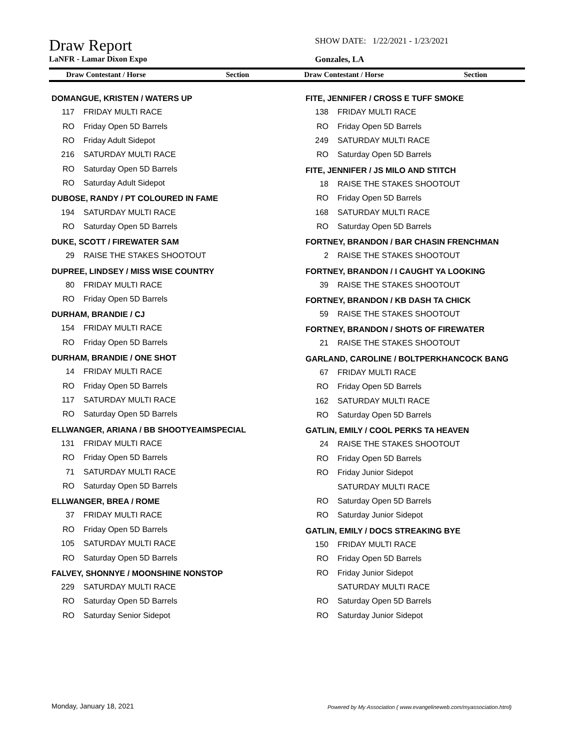Draw Report
SHOW DATE: 1/22/2021 - 1/23/2021
LaNFR - Lamar Dixon Expo Gonzales, LA
Draw Contestant / Horse Section Draw Contestant / Horse Section
DOMANGUE, KRISTEN / WATERS UP
117 FRIDAY MULTI RACE
RO Friday Open 5D Barrels
RO Friday Adult Sidepot
216 SATURDAY MULTI RACE
RO Saturday Open 5D Barrels
RO Saturday Adult Sidepot
DUBOSE, RANDY / PT COLOURED IN FAME
194 SATURDAY MULTI RACE
RO Saturday Open 5D Barrels
DUKE, SCOTT / FIREWATER SAM
29 RAISE THE STAKES SHOOTOUT
DUPREE, LINDSEY / MISS WISE COUNTRY
80 FRIDAY MULTI RACE
RO Friday Open 5D Barrels
DURHAM, BRANDIE / CJ
154 FRIDAY MULTI RACE
RO Friday Open 5D Barrels
DURHAM, BRANDIE / ONE SHOT
14 FRIDAY MULTI RACE
RO Friday Open 5D Barrels
117 SATURDAY MULTI RACE
RO Saturday Open 5D Barrels
ELLWANGER, ARIANA / BB SHOOTYEAIMSPECIAL
131 FRIDAY MULTI RACE
RO Friday Open 5D Barrels
71 SATURDAY MULTI RACE
RO Saturday Open 5D Barrels
ELLWANGER, BREA / ROME
37 FRIDAY MULTI RACE
RO Friday Open 5D Barrels
105 SATURDAY MULTI RACE
RO Saturday Open 5D Barrels
FALVEY, SHONNYE / MOONSHINE NONSTOP
229 SATURDAY MULTI RACE
RO Saturday Open 5D Barrels
RO Saturday Senior Sidepot
FITE, JENNIFER / CROSS E TUFF SMOKE
138 FRIDAY MULTI RACE
RO Friday Open 5D Barrels
249 SATURDAY MULTI RACE
RO Saturday Open 5D Barrels
FITE, JENNIFER / JS MILO AND STITCH
18 RAISE THE STAKES SHOOTOUT
RO Friday Open 5D Barrels
168 SATURDAY MULTI RACE
RO Saturday Open 5D Barrels
FORTNEY, BRANDON / BAR CHASIN FRENCHMAN
2 RAISE THE STAKES SHOOTOUT
FORTNEY, BRANDON / I CAUGHT YA LOOKING
39 RAISE THE STAKES SHOOTOUT
FORTNEY, BRANDON / KB DASH TA CHICK
59 RAISE THE STAKES SHOOTOUT
FORTNEY, BRANDON / SHOTS OF FIREWATER
21 RAISE THE STAKES SHOOTOUT
GARLAND, CAROLINE / BOLTPERKHANCOCK BANG
67 FRIDAY MULTI RACE
RO Friday Open 5D Barrels
162 SATURDAY MULTI RACE
RO Saturday Open 5D Barrels
GATLIN, EMILY / COOL PERKS TA HEAVEN
24 RAISE THE STAKES SHOOTOUT
RO Friday Open 5D Barrels
RO Friday Junior Sidepot
SATURDAY MULTI RACE
RO Saturday Open 5D Barrels
RO Saturday Junior Sidepot
GATLIN, EMILY / DOCS STREAKING BYE
150 FRIDAY MULTI RACE
RO Friday Open 5D Barrels
RO Friday Junior Sidepot
SATURDAY MULTI RACE
RO Saturday Open 5D Barrels
RO Saturday Junior Sidepot
Monday, January 18, 2021
Powered by My Association ( www.evangelineweb.com/myassociation.html)